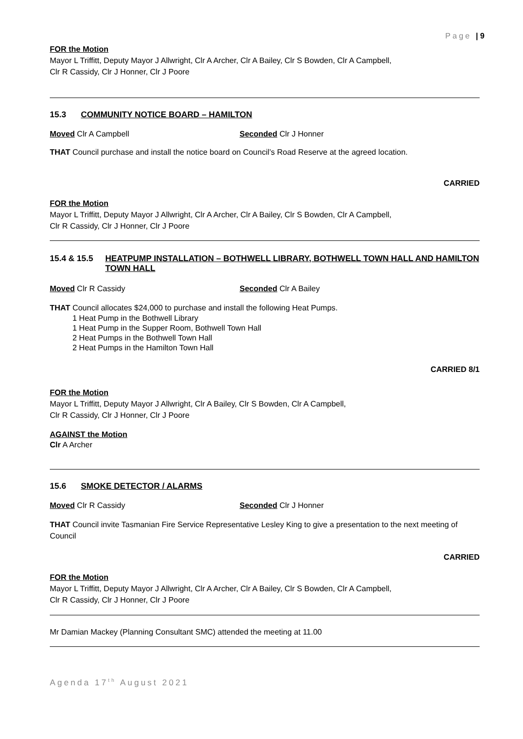Page | 9
FOR the Motion
Mayor L Triffitt, Deputy Mayor J Allwright, Clr A Archer, Clr A Bailey, Clr S Bowden, Clr A Campbell,
Clr R Cassidy, Clr J Honner, Clr J Poore
15.3 COMMUNITY NOTICE BOARD – HAMILTON
Moved Clr A Campbell Seconded Clr J Honner
THAT Council purchase and install the notice board on Council’s Road Reserve at the agreed location.
CARRIED
FOR the Motion
Mayor L Triffitt, Deputy Mayor J Allwright, Clr A Archer, Clr A Bailey, Clr S Bowden, Clr A Campbell,
Clr R Cassidy, Clr J Honner, Clr J Poore
15.4 & 15.5 HEATPUMP INSTALLATION – BOTHWELL LIBRARY, BOTHWELL TOWN HALL AND HAMILTON TOWN HALL
Moved Clr R Cassidy Seconded Clr A Bailey
THAT Council allocates $24,000 to purchase and install the following Heat Pumps.
1 Heat Pump in the Bothwell Library
1 Heat Pump in the Supper Room, Bothwell Town Hall
2 Heat Pumps in the Bothwell Town Hall
2 Heat Pumps in the Hamilton Town Hall
CARRIED 8/1
FOR the Motion
Mayor L Triffitt, Deputy Mayor J Allwright, Clr A Bailey, Clr S Bowden, Clr A Campbell,
Clr R Cassidy, Clr J Honner, Clr J Poore
AGAINST the Motion
Clr A Archer
15.6 SMOKE DETECTOR / ALARMS
Moved Clr R Cassidy Seconded Clr J Honner
THAT Council invite Tasmanian Fire Service Representative Lesley King to give a presentation to the next meeting of Council
CARRIED
FOR the Motion
Mayor L Triffitt, Deputy Mayor J Allwright, Clr A Archer, Clr A Bailey, Clr S Bowden, Clr A Campbell,
Clr R Cassidy, Clr J Honner, Clr J Poore
Mr Damian Mackey (Planning Consultant SMC) attended the meeting at 11.00
Agenda 17<sup>th</sup> August 2021